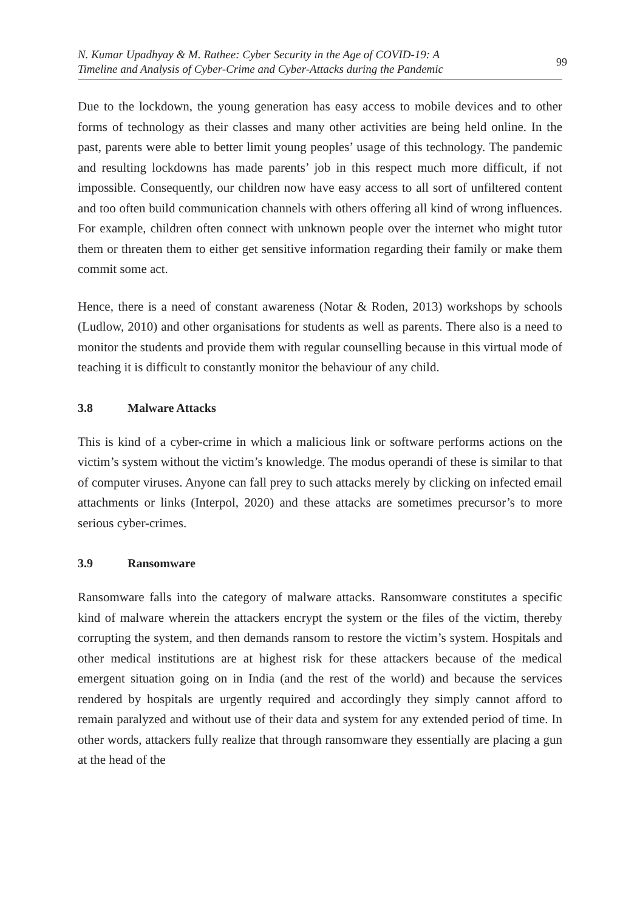N. Kumar Upadhyay & M. Rathee: Cyber Security in the Age of COVID-19: A
Timeline and Analysis of Cyber-Crime and Cyber-Attacks during the Pandemic
99
Due to the lockdown, the young generation has easy access to mobile devices and to other forms of technology as their classes and many other activities are being held online. In the past, parents were able to better limit young peoples’ usage of this technology. The pandemic and resulting lockdowns has made parents’ job in this respect much more difficult, if not impossible. Consequently, our children now have easy access to all sort of unfiltered content and too often build communication channels with others offering all kind of wrong influences. For example, children often connect with unknown people over the internet who might tutor them or threaten them to either get sensitive information regarding their family or make them commit some act.
Hence, there is a need of constant awareness (Notar & Roden, 2013) workshops by schools (Ludlow, 2010) and other organisations for students as well as parents. There also is a need to monitor the students and provide them with regular counselling because in this virtual mode of teaching it is difficult to constantly monitor the behaviour of any child.
3.8 Malware Attacks
This is kind of a cyber-crime in which a malicious link or software performs actions on the victim’s system without the victim’s knowledge. The modus operandi of these is similar to that of computer viruses. Anyone can fall prey to such attacks merely by clicking on infected email attachments or links (Interpol, 2020) and these attacks are sometimes precursor’s to more serious cyber-crimes.
3.9 Ransomware
Ransomware falls into the category of malware attacks. Ransomware constitutes a specific kind of malware wherein the attackers encrypt the system or the files of the victim, thereby corrupting the system, and then demands ransom to restore the victim’s system. Hospitals and other medical institutions are at highest risk for these attackers because of the medical emergent situation going on in India (and the rest of the world) and because the services rendered by hospitals are urgently required and accordingly they simply cannot afford to remain paralyzed and without use of their data and system for any extended period of time. In other words, attackers fully realize that through ransomware they essentially are placing a gun at the head of the